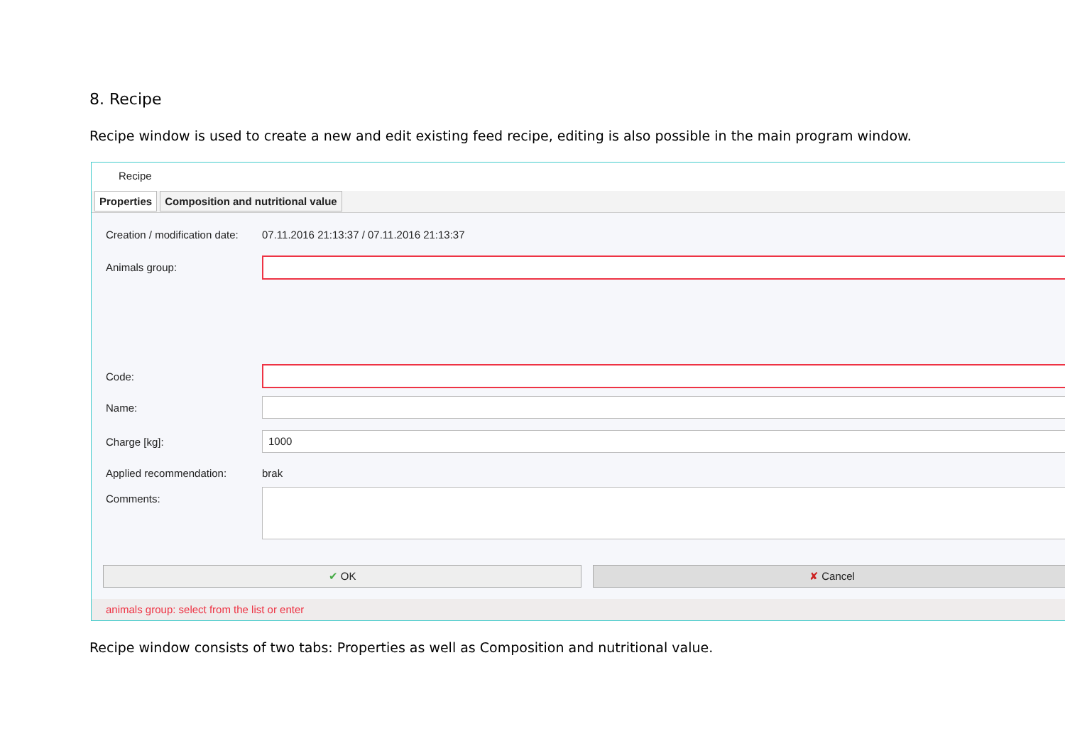8. Recipe
Recipe window is used to create a new and edit existing feed recipe, editing is also possible in the main program window.
Recipe
Properties Composition and nutritional value
Creation / modification date:
07.11.2016 21:13:37 / 07.11.2016 21:13:37
Animals group:
Code:
Name:
Charge [kg]:
1000
Applied recommendation: brak
Comments:
✔ OK ✘ Cancel
animals group: select from the list or enter
Recipe window consists of two tabs: Properties as well as Composition and nutritional value.